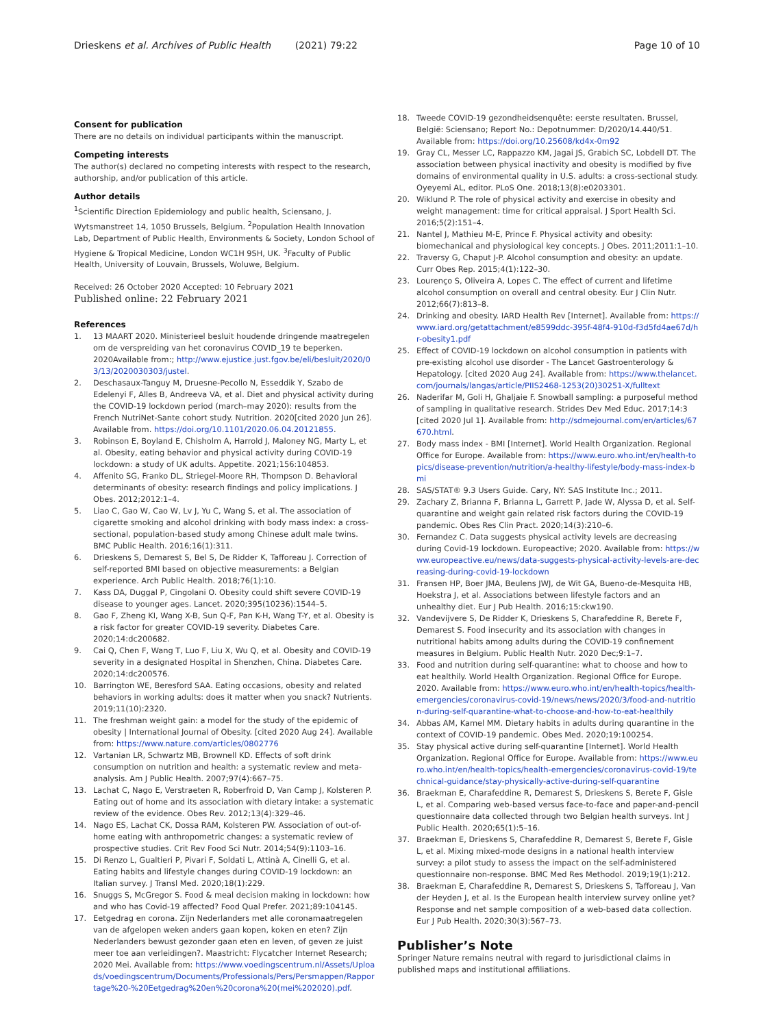Drieskens et al. Archives of Public Health (2021) 79:22 Page 10 of 10
Consent for publication
There are no details on individual participants within the manuscript.
Competing interests
The author(s) declared no competing interests with respect to the research, authorship, and/or publication of this article.
Author details
<sup>1</sup> Scientific Direction Epidemiology and public health, Sciensano, J. Wytsmanstreet 14, 1050 Brussels, Belgium. <sup>2</sup>Population Health Innovation Lab, Department of Public Health, Environments & Society, London School of Hygiene & Tropical Medicine, London WC1H 9SH, UK. <sup>3</sup>Faculty of Public Health, University of Louvain, Brussels, Woluwe, Belgium.
Received: 26 October 2020 Accepted: 10 February 2021
Published online: 22 February 2021
References
1. 13 MAART 2020. Ministerieel besluit houdende dringende maatregelen om de verspreiding van het coronavirus COVID_19 te beperken. 2020Available from:; http://www.ejustice.just.fgov.be/eli/besluit/2020/03/13/2020030303/justel.
2. Deschasaux-Tanguy M, Druesne-Pecollo N, Esseddik Y, Szabo de Edelenyi F, Alles B, Andreeva VA, et al. Diet and physical activity during the COVID-19 lockdown period (march–may 2020): results from the French NutriNet-Sante cohort study. Nutrition. 2020[cited 2020 Jun 26]. Available from. https://doi.org/10.1101/2020.06.04.20121855.
3. Robinson E, Boyland E, Chisholm A, Harrold J, Maloney NG, Marty L, et al. Obesity, eating behavior and physical activity during COVID-19 lockdown: a study of UK adults. Appetite. 2021;156:104853.
4. Affenito SG, Franko DL, Striegel-Moore RH, Thompson D. Behavioral determinants of obesity: research findings and policy implications. J Obes. 2012;2012:1–4.
5. Liao C, Gao W, Cao W, Lv J, Yu C, Wang S, et al. The association of cigarette smoking and alcohol drinking with body mass index: a cross-sectional, population-based study among Chinese adult male twins. BMC Public Health. 2016;16(1):311.
6. Drieskens S, Demarest S, Bel S, De Ridder K, Tafforeau J. Correction of self-reported BMI based on objective measurements: a Belgian experience. Arch Public Health. 2018;76(1):10.
7. Kass DA, Duggal P, Cingolani O. Obesity could shift severe COVID-19 disease to younger ages. Lancet. 2020;395(10236):1544–5.
8. Gao F, Zheng KI, Wang X-B, Sun Q-F, Pan K-H, Wang T-Y, et al. Obesity is a risk factor for greater COVID-19 severity. Diabetes Care. 2020;14:dc200682.
9. Cai Q, Chen F, Wang T, Luo F, Liu X, Wu Q, et al. Obesity and COVID-19 severity in a designated Hospital in Shenzhen, China. Diabetes Care. 2020;14:dc200576.
10. Barrington WE, Beresford SAA. Eating occasions, obesity and related behaviors in working adults: does it matter when you snack? Nutrients. 2019;11(10):2320.
11. The freshman weight gain: a model for the study of the epidemic of obesity | International Journal of Obesity. [cited 2020 Aug 24]. Available from: https://www.nature.com/articles/0802776
12. Vartanian LR, Schwartz MB, Brownell KD. Effects of soft drink consumption on nutrition and health: a systematic review and meta-analysis. Am J Public Health. 2007;97(4):667–75.
13. Lachat C, Nago E, Verstraeten R, Roberfroid D, Van Camp J, Kolsteren P. Eating out of home and its association with dietary intake: a systematic review of the evidence. Obes Rev. 2012;13(4):329–46.
14. Nago ES, Lachat CK, Dossa RAM, Kolsteren PW. Association of out-of-home eating with anthropometric changes: a systematic review of prospective studies. Crit Rev Food Sci Nutr. 2014;54(9):1103–16.
15. Di Renzo L, Gualtieri P, Pivari F, Soldati L, Attinà A, Cinelli G, et al. Eating habits and lifestyle changes during COVID-19 lockdown: an Italian survey. J Transl Med. 2020;18(1):229.
16. Snuggs S, McGregor S. Food & meal decision making in lockdown: how and who has Covid-19 affected? Food Qual Prefer. 2021;89:104145.
17. Eetgedrag en corona. Zijn Nederlanders met alle coronamaatregelen van de afgelopen weken anders gaan kopen, koken en eten? Zijn Nederlanders bewust gezonder gaan eten en leven, of geven ze juist meer toe aan verleidingen?. Maastricht: Flycatcher Internet Research; 2020 Mei. Available from: https://www.voedingscentrum.nl/Assets/Uploads/voedingscentrum/Documents/Professionals/Pers/Persmappen/Rapportage%20-%20Eetgedrag%20en%20corona%20(mei%202020).pdf.
18. Tweede COVID-19 gezondheidsenquête: eerste resultaten. Brussel, België: Sciensano; Report No.: Depotnummer: D/2020/14.440/51. Available from: https://doi.org/10.25608/kd4x-0m92
19. Gray CL, Messer LC, Rappazzo KM, Jagai JS, Grabich SC, Lobdell DT. The association between physical inactivity and obesity is modified by five domains of environmental quality in U.S. adults: a cross-sectional study. Oyeyemi AL, editor. PLoS One. 2018;13(8):e0203301.
20. Wiklund P. The role of physical activity and exercise in obesity and weight management: time for critical appraisal. J Sport Health Sci. 2016;5(2):151–4.
21. Nantel J, Mathieu M-E, Prince F. Physical activity and obesity: biomechanical and physiological key concepts. J Obes. 2011;2011:1–10.
22. Traversy G, Chaput J-P. Alcohol consumption and obesity: an update. Curr Obes Rep. 2015;4(1):122–30.
23. Lourenço S, Oliveira A, Lopes C. The effect of current and lifetime alcohol consumption on overall and central obesity. Eur J Clin Nutr. 2012;66(7):813–8.
24. Drinking and obesity. IARD Health Rev [Internet]. Available from: https://www.iard.org/getattachment/e8599ddc-395f-48f4-910d-f3d5fd4ae67d/hr-obesity1.pdf
25. Effect of COVID-19 lockdown on alcohol consumption in patients with pre-existing alcohol use disorder - The Lancet Gastroenterology & Hepatology. [cited 2020 Aug 24]. Available from: https://www.thelancet.com/journals/langas/article/PIIS2468-1253(20)30251-X/fulltext
26. Naderifar M, Goli H, Ghaljaie F. Snowball sampling: a purposeful method of sampling in qualitative research. Strides Dev Med Educ. 2017;14:3 [cited 2020 Jul 1]. Available from: http://sdmejournal.com/en/articles/67670.html.
27. Body mass index - BMI [Internet]. World Health Organization. Regional Office for Europe. Available from: https://www.euro.who.int/en/health-topics/disease-prevention/nutrition/a-healthy-lifestyle/body-mass-index-bmi
28. SAS/STAT® 9.3 Users Guide. Cary, NY: SAS Institute Inc.; 2011.
29. Zachary Z, Brianna F, Brianna L, Garrett P, Jade W, Alyssa D, et al. Self-quarantine and weight gain related risk factors during the COVID-19 pandemic. Obes Res Clin Pract. 2020;14(3):210–6.
30. Fernandez C. Data suggests physical activity levels are decreasing during Covid-19 lockdown. Europeactive; 2020. Available from: https://www.europeactive.eu/news/data-suggests-physical-activity-levels-are-decreasing-during-covid-19-lockdown
31. Fransen HP, Boer JMA, Beulens JWJ, de Wit GA, Bueno-de-Mesquita HB, Hoekstra J, et al. Associations between lifestyle factors and an unhealthy diet. Eur J Pub Health. 2016;15:ckw190.
32. Vandevijvere S, De Ridder K, Drieskens S, Charafeddine R, Berete F, Demarest S. Food insecurity and its association with changes in nutritional habits among adults during the COVID-19 confinement measures in Belgium. Public Health Nutr. 2020 Dec;9:1–7.
33. Food and nutrition during self-quarantine: what to choose and how to eat healthily. World Health Organization. Regional Office for Europe. 2020. Available from: https://www.euro.who.int/en/health-topics/health-emergencies/coronavirus-covid-19/news/news/2020/3/food-and-nutrition-during-self-quarantine-what-to-choose-and-how-to-eat-healthily
34. Abbas AM, Kamel MM. Dietary habits in adults during quarantine in the context of COVID-19 pandemic. Obes Med. 2020;19:100254.
35. Stay physical active during self-quarantine [Internet]. World Health Organization. Regional Office for Europe. Available from: https://www.euro.who.int/en/health-topics/health-emergencies/coronavirus-covid-19/technical-guidance/stay-physically-active-during-self-quarantine
36. Braekman E, Charafeddine R, Demarest S, Drieskens S, Berete F, Gisle L, et al. Comparing web-based versus face-to-face and paper-and-pencil questionnaire data collected through two Belgian health surveys. Int J Public Health. 2020;65(1):5–16.
37. Braekman E, Drieskens S, Charafeddine R, Demarest S, Berete F, Gisle L, et al. Mixing mixed-mode designs in a national health interview survey: a pilot study to assess the impact on the self-administered questionnaire non-response. BMC Med Res Methodol. 2019;19(1):212.
38. Braekman E, Charafeddine R, Demarest S, Drieskens S, Tafforeau J, Van der Heyden J, et al. Is the European health interview survey online yet? Response and net sample composition of a web-based data collection. Eur J Pub Health. 2020;30(3):567–73.
Publisher’s Note
Springer Nature remains neutral with regard to jurisdictional claims in published maps and institutional affiliations.